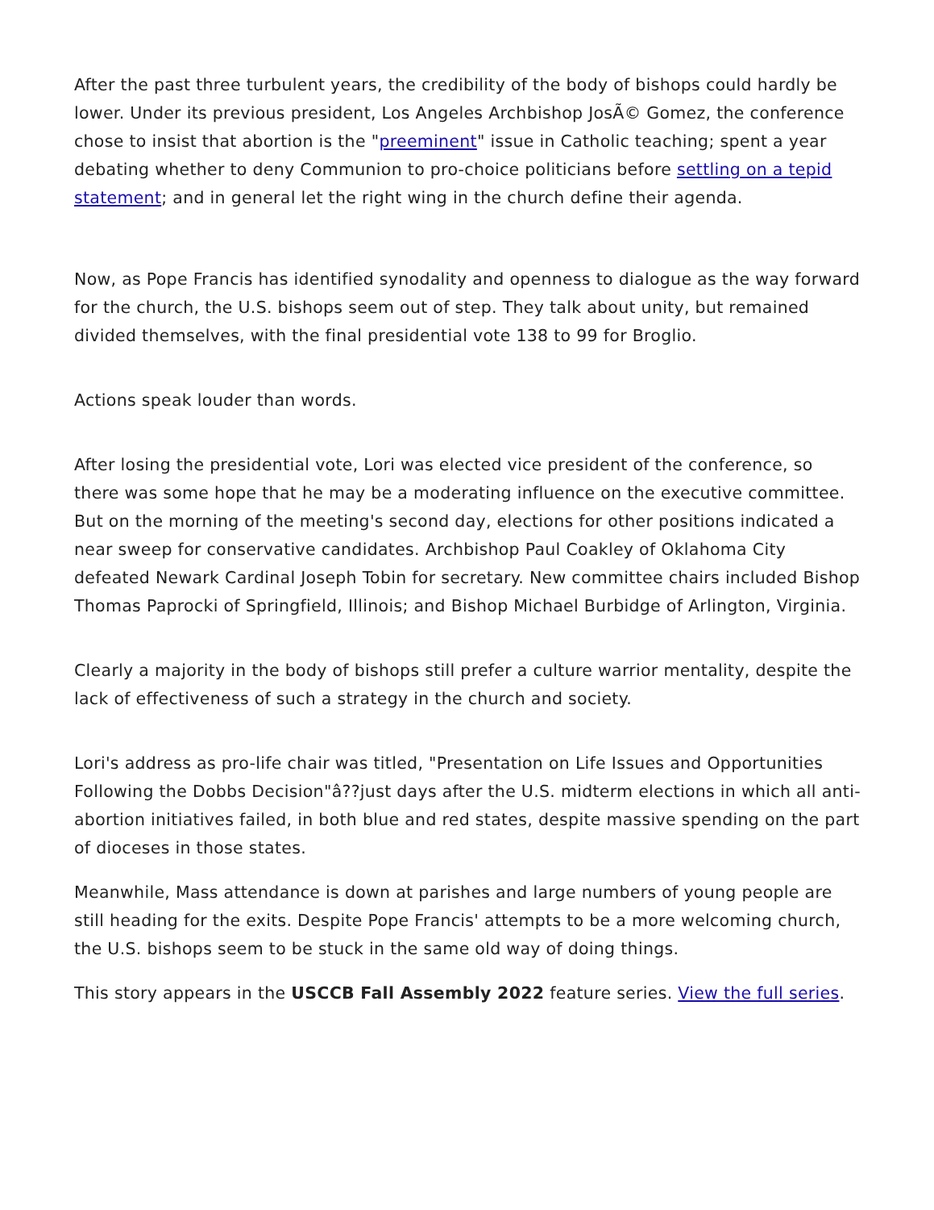After the past three turbulent years, the credibility of the body of bishops could hardly be lower. Under its previous president, Los Angeles Archbishop JosÃ© Gomez, the conference chose to insist that abortion is the "preeminent" issue in Catholic teaching; spent a year debating whether to deny Communion to pro-choice politicians before settling on a tepid statement; and in general let the right wing in the church define their agenda.
Now, as Pope Francis has identified synodality and openness to dialogue as the way forward for the church, the U.S. bishops seem out of step. They talk about unity, but remained divided themselves, with the final presidential vote 138 to 99 for Broglio.
Actions speak louder than words.
After losing the presidential vote, Lori was elected vice president of the conference, so there was some hope that he may be a moderating influence on the executive committee. But on the morning of the meeting's second day, elections for other positions indicated a near sweep for conservative candidates. Archbishop Paul Coakley of Oklahoma City defeated Newark Cardinal Joseph Tobin for secretary. New committee chairs included Bishop Thomas Paprocki of Springfield, Illinois; and Bishop Michael Burbidge of Arlington, Virginia.
Clearly a majority in the body of bishops still prefer a culture warrior mentality, despite the lack of effectiveness of such a strategy in the church and society.
Lori's address as pro-life chair was titled, "Presentation on Life Issues and Opportunities Following the Dobbs Decision"â??just days after the U.S. midterm elections in which all anti-abortion initiatives failed, in both blue and red states, despite massive spending on the part of dioceses in those states.
Meanwhile, Mass attendance is down at parishes and large numbers of young people are still heading for the exits. Despite Pope Francis' attempts to be a more welcoming church, the U.S. bishops seem to be stuck in the same old way of doing things.
This story appears in the USCCB Fall Assembly 2022 feature series. View the full series.